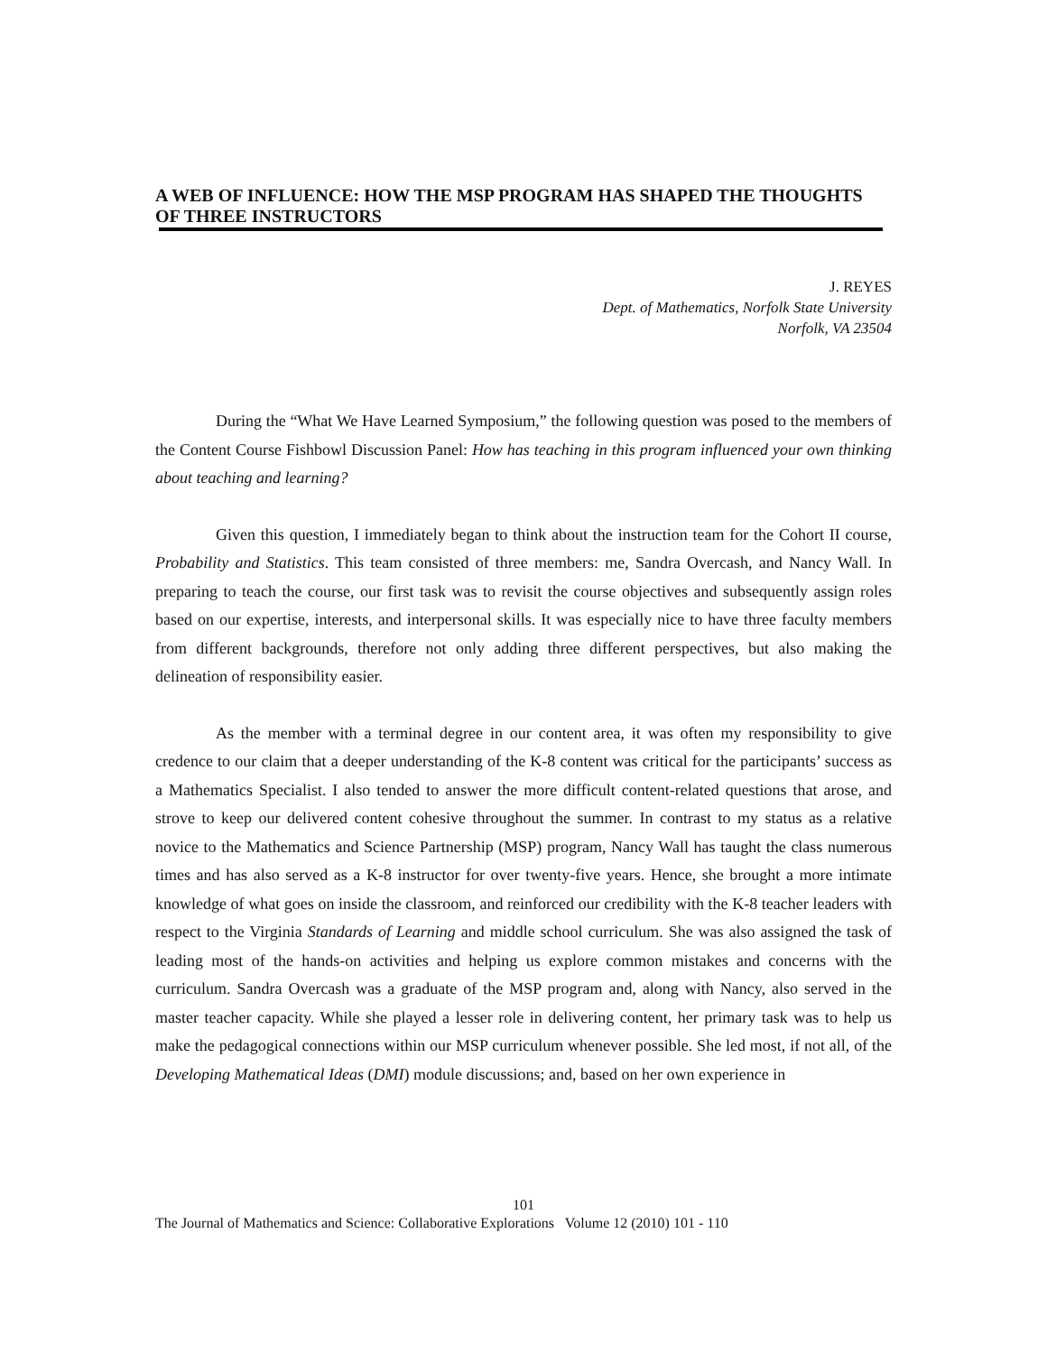A WEB OF INFLUENCE: HOW THE MSP PROGRAM HAS SHAPED THE THOUGHTS OF THREE INSTRUCTORS
J. REYES
Dept. of Mathematics, Norfolk State University
Norfolk, VA 23504
During the “What We Have Learned Symposium,” the following question was posed to the members of the Content Course Fishbowl Discussion Panel: How has teaching in this program influenced your own thinking about teaching and learning?
Given this question, I immediately began to think about the instruction team for the Cohort II course, Probability and Statistics. This team consisted of three members: me, Sandra Overcash, and Nancy Wall. In preparing to teach the course, our first task was to revisit the course objectives and subsequently assign roles based on our expertise, interests, and interpersonal skills. It was especially nice to have three faculty members from different backgrounds, therefore not only adding three different perspectives, but also making the delineation of responsibility easier.
As the member with a terminal degree in our content area, it was often my responsibility to give credence to our claim that a deeper understanding of the K-8 content was critical for the participants’ success as a Mathematics Specialist. I also tended to answer the more difficult content-related questions that arose, and strove to keep our delivered content cohesive throughout the summer. In contrast to my status as a relative novice to the Mathematics and Science Partnership (MSP) program, Nancy Wall has taught the class numerous times and has also served as a K-8 instructor for over twenty-five years. Hence, she brought a more intimate knowledge of what goes on inside the classroom, and reinforced our credibility with the K-8 teacher leaders with respect to the Virginia Standards of Learning and middle school curriculum. She was also assigned the task of leading most of the hands-on activities and helping us explore common mistakes and concerns with the curriculum. Sandra Overcash was a graduate of the MSP program and, along with Nancy, also served in the master teacher capacity. While she played a lesser role in delivering content, her primary task was to help us make the pedagogical connections within our MSP curriculum whenever possible. She led most, if not all, of the Developing Mathematical Ideas (DMI) module discussions; and, based on her own experience in
101
The Journal of Mathematics and Science: Collaborative Explorations Volume 12 (2010) 101 - 110